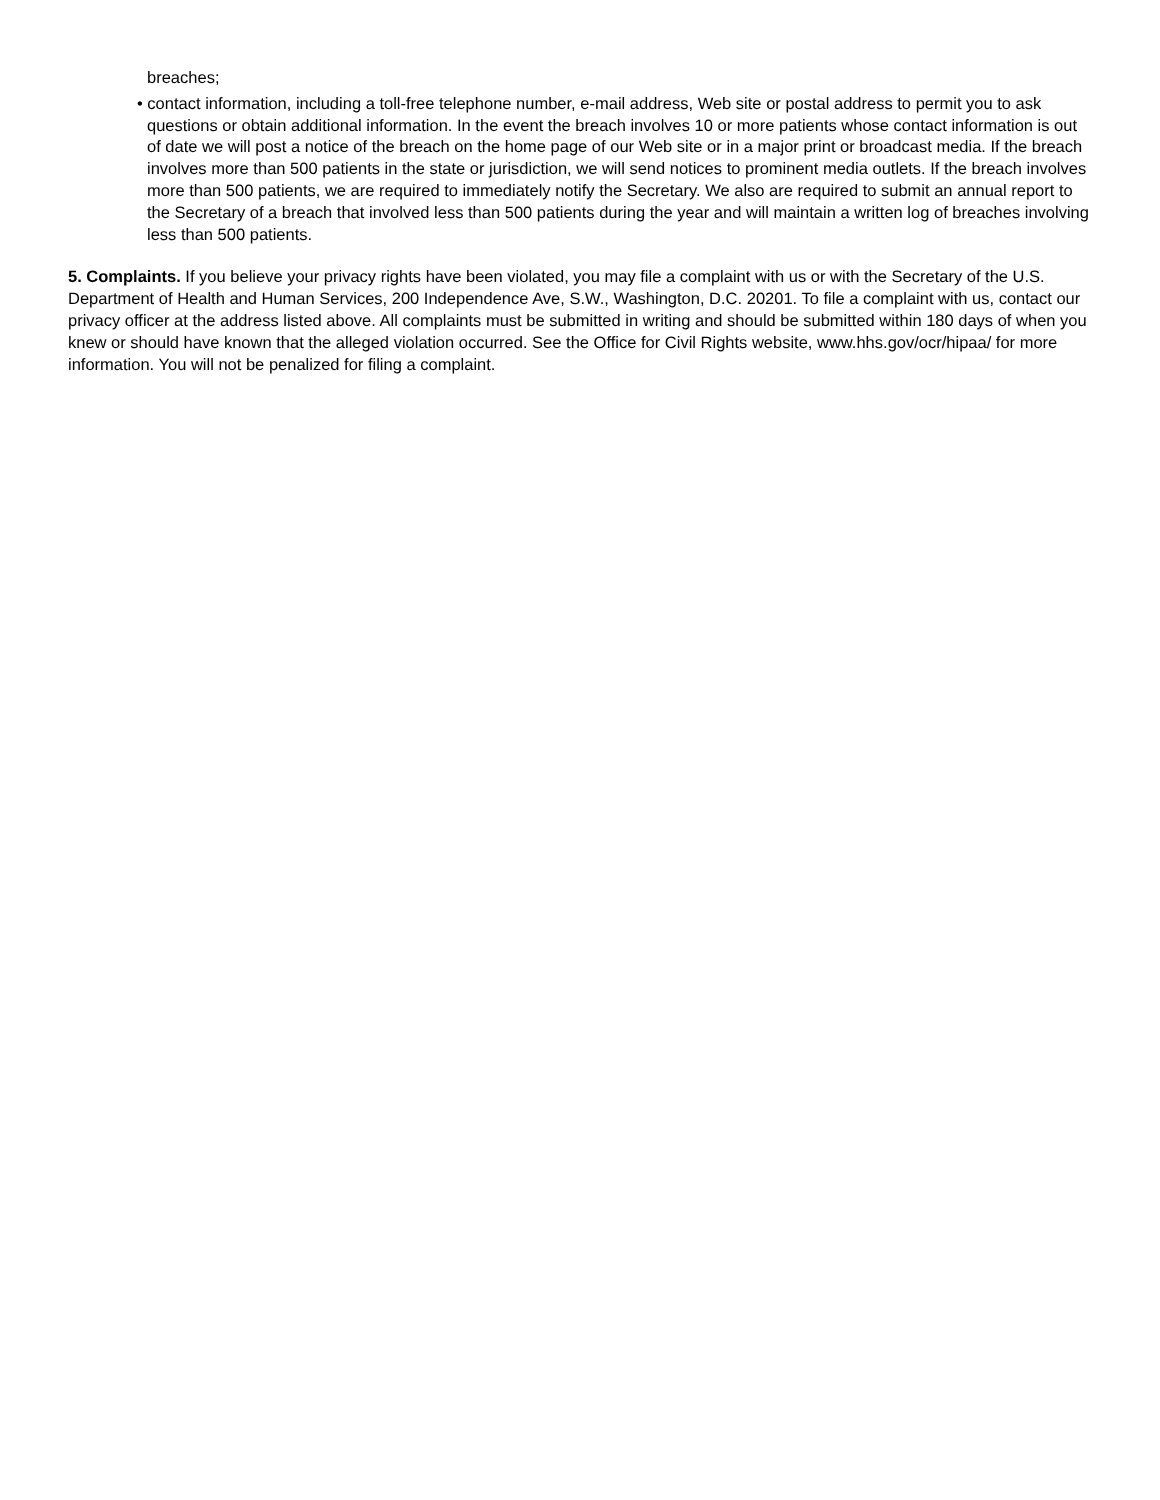breaches;
• contact information, including a toll-free telephone number, e-mail address, Web site or postal address to permit you to ask questions or obtain additional information. In the event the breach involves 10 or more patients whose contact information is out of date we will post a notice of the breach on the home page of our Web site or in a major print or broadcast media. If the breach involves more than 500 patients in the state or jurisdiction, we will send notices to prominent media outlets. If the breach involves more than 500 patients, we are required to immediately notify the Secretary. We also are required to submit an annual report to the Secretary of a breach that involved less than 500 patients during the year and will maintain a written log of breaches involving less than 500 patients.
5. Complaints. If you believe your privacy rights have been violated, you may file a complaint with us or with the Secretary of the U.S. Department of Health and Human Services, 200 Independence Ave, S.W., Washington, D.C. 20201. To file a complaint with us, contact our privacy officer at the address listed above. All complaints must be submitted in writing and should be submitted within 180 days of when you knew or should have known that the alleged violation occurred. See the Office for Civil Rights website, www.hhs.gov/ocr/hipaa/ for more information. You will not be penalized for filing a complaint.